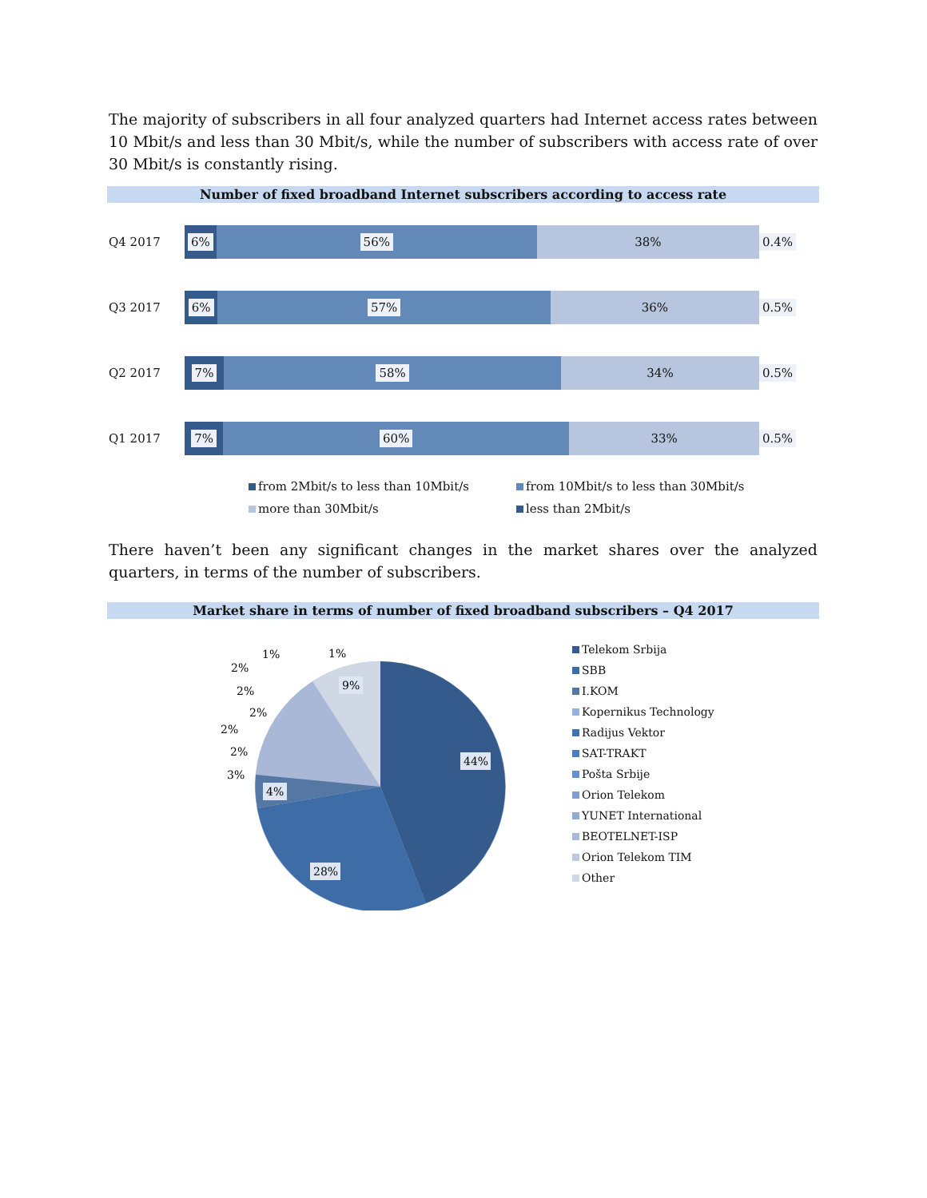The majority of subscribers in all four analyzed quarters had Internet access rates between 10 Mbit/s and less than 30 Mbit/s, while the number of subscribers with access rate of over 30 Mbit/s is constantly rising.
Number of fixed broadband Internet subscribers according to access rate
Q4 2017
6% 56% 38% 0.4%
Q3 2017
6% 57% 36% 0.5%
Q2 2017
7% 58% 34% 0.5%
Q1 2017
7% 60% 33% 0.5%
from 2Mbit/s to less than 10Mbit/s
from 10Mbit/s to less than 30Mbit/s
more than 30Mbit/s
less than 2Mbit/s
There haven’t been any significant changes in the market shares over the analyzed quarters, in terms of the number of subscribers.
Market share in terms of number of fixed broadband subscribers – Q4 2017
44%
28%
4%
9%
3%
2%
2%
2%
2%
2%
1%
1%
Telekom Srbija
SBB
I.KOM
Kopernikus Technology
Radijus Vektor
SAT-TRAKT
Pošta Srbije
Orion Telekom
YUNET International
BEOTELNET-ISP
Orion Telekom TIM
Other